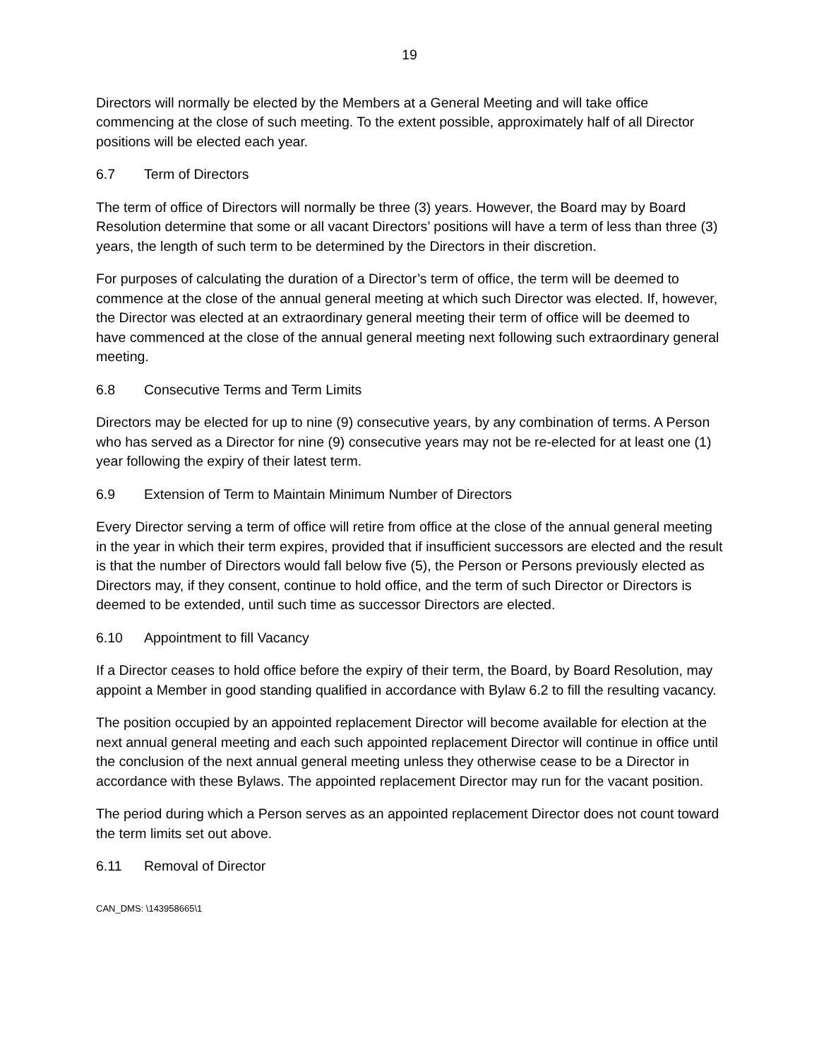19
Directors will normally be elected by the Members at a General Meeting and will take office commencing at the close of such meeting. To the extent possible, approximately half of all Director positions will be elected each year.
6.7 Term of Directors
The term of office of Directors will normally be three (3) years. However, the Board may by Board Resolution determine that some or all vacant Directors’ positions will have a term of less than three (3) years, the length of such term to be determined by the Directors in their discretion.
For purposes of calculating the duration of a Director’s term of office, the term will be deemed to commence at the close of the annual general meeting at which such Director was elected. If, however, the Director was elected at an extraordinary general meeting their term of office will be deemed to have commenced at the close of the annual general meeting next following such extraordinary general meeting.
6.8 Consecutive Terms and Term Limits
Directors may be elected for up to nine (9) consecutive years, by any combination of terms. A Person who has served as a Director for nine (9) consecutive years may not be re-elected for at least one (1) year following the expiry of their latest term.
6.9 Extension of Term to Maintain Minimum Number of Directors
Every Director serving a term of office will retire from office at the close of the annual general meeting in the year in which their term expires, provided that if insufficient successors are elected and the result is that the number of Directors would fall below five (5), the Person or Persons previously elected as Directors may, if they consent, continue to hold office, and the term of such Director or Directors is deemed to be extended, until such time as successor Directors are elected.
6.10 Appointment to fill Vacancy
If a Director ceases to hold office before the expiry of their term, the Board, by Board Resolution, may appoint a Member in good standing qualified in accordance with Bylaw 6.2 to fill the resulting vacancy.
The position occupied by an appointed replacement Director will become available for election at the next annual general meeting and each such appointed replacement Director will continue in office until the conclusion of the next annual general meeting unless they otherwise cease to be a Director in accordance with these Bylaws. The appointed replacement Director may run for the vacant position.
The period during which a Person serves as an appointed replacement Director does not count toward the term limits set out above.
6.11 Removal of Director
CAN_DMS: \143958665\1